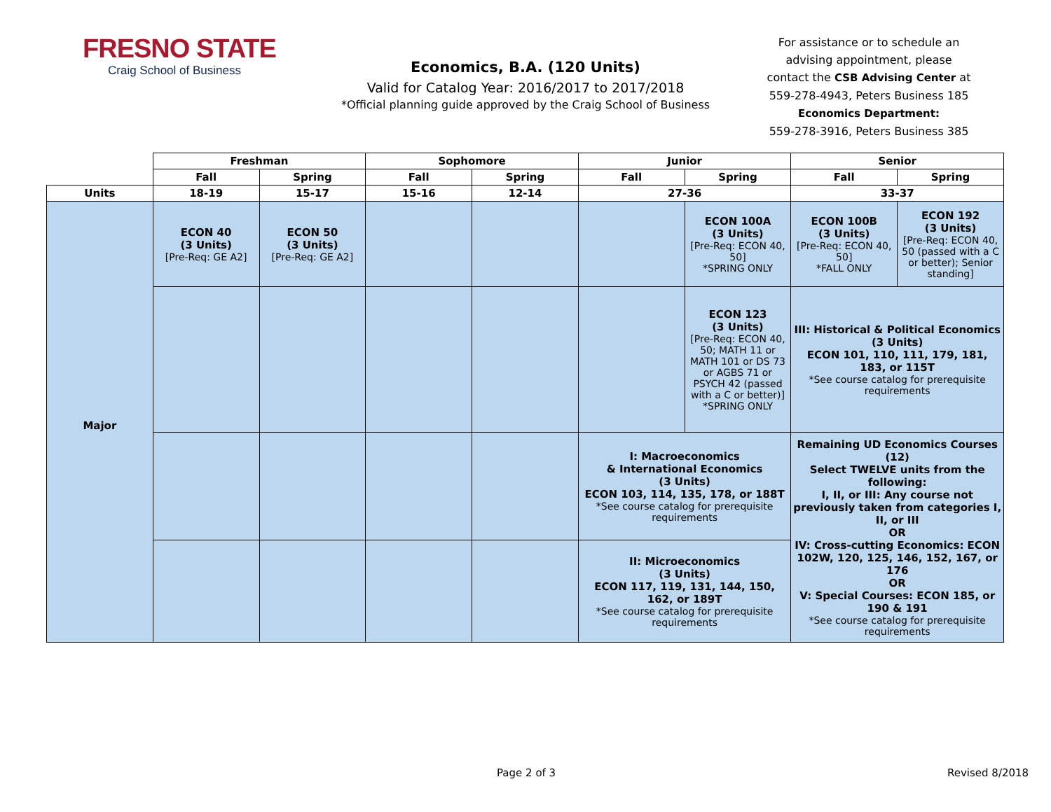FRESNO STATE
Craig School of Business
Economics, B.A. (120 Units)
Valid for Catalog Year: 2016/2017 to 2017/2018
*Official planning guide approved by the Craig School of Business
For assistance or to schedule an advising appointment, please contact the CSB Advising Center at 559-278-4943, Peters Business 185
Economics Department:
559-278-3916, Peters Business 385
| | Freshman | | Sophomore | | Junior | | Senior | |
| | Fall | Spring | Fall | Spring | Fall | Spring | Fall | Spring |
| Units | 18-19 | 15-17 | 15-16 | 12-14 | 27-36 | | 33-37 | |
| Major | ECON 40 (3 Units) [Pre-Req: GE A2] | ECON 50 (3 Units) [Pre-Req: GE A2] | | | | ECON 100A (3 Units) [Pre-Req: ECON 40, 50] *SPRING ONLY | ECON 100B (3 Units) [Pre-Req: ECON 40, 50] *FALL ONLY | ECON 192 (3 Units) [Pre-Req: ECON 40, 50 (passed with a C or better); Senior standing] |
| | | | | | | ECON 123 (3 Units) [Pre-Req: ECON 40, 50; MATH 11 or MATH 101 or DS 73 or AGBS 71 or PSYCH 42 (passed with a C or better)] *SPRING ONLY | III: Historical & Political Economics (3 Units) ECON 101, 110, 111, 179, 181, 183, or 115T *See course catalog for prerequisite requirements | |
| | | | | | I: Macroeconomics & International Economics (3 Units) ECON 103, 114, 135, 178, or 188T *See course catalog for prerequisite requirements | | Remaining UD Economics Courses (12) Select TWELVE units from the following: I, II, or III: Any course not previously taken from categories I, II, or III OR IV: Cross-cutting Economics: ECON 102W, 120, 125, 146, 152, 167, or 176 OR V: Special Courses: ECON 185, or 190 & 191 *See course catalog for prerequisite requirements | |
| | | | | | II: Microeconomics (3 Units) ECON 117, 119, 131, 144, 150, 162, or 189T *See course catalog for prerequisite requirements | | | |
Page 2 of 3 Revised 8/2018